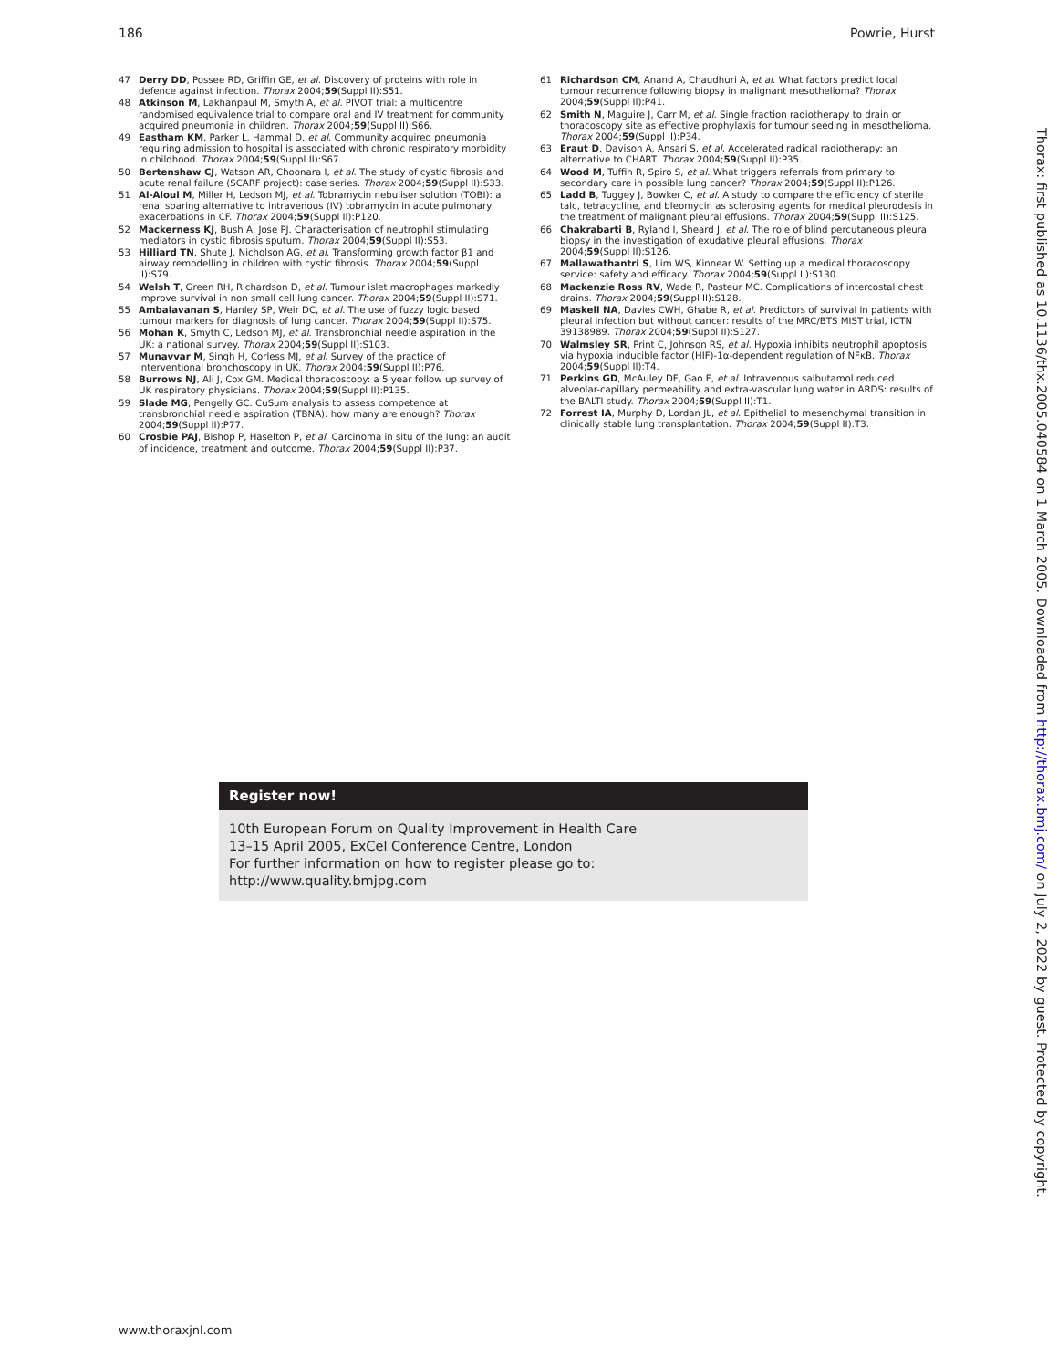186 Powrie, Hurst
47 Derry DD, Possee RD, Griffin GE, et al. Discovery of proteins with role in defence against infection. Thorax 2004;59(Suppl II):S51.
48 Atkinson M, Lakhanpaul M, Smyth A, et al. PIVOT trial: a multicentre randomised equivalence trial to compare oral and IV treatment for community acquired pneumonia in children. Thorax 2004;59(Suppl II):S66.
49 Eastham KM, Parker L, Hammal D, et al. Community acquired pneumonia requiring admission to hospital is associated with chronic respiratory morbidity in childhood. Thorax 2004;59(Suppl II):S67.
50 Bertenshaw CJ, Watson AR, Choonara I, et al. The study of cystic fibrosis and acute renal failure (SCARF project): case series. Thorax 2004;59(Suppl II):S33.
51 Al-Aloul M, Miller H, Ledson MJ, et al. Tobramycin nebuliser solution (TOBI): a renal sparing alternative to intravenous (IV) tobramycin in acute pulmonary exacerbations in CF. Thorax 2004;59(Suppl II):P120.
52 Mackerness KJ, Bush A, Jose PJ. Characterisation of neutrophil stimulating mediators in cystic fibrosis sputum. Thorax 2004;59(Suppl II):S53.
53 Hilliard TN, Shute J, Nicholson AG, et al. Transforming growth factor β1 and airway remodelling in children with cystic fibrosis. Thorax 2004;59(Suppl II):S79.
54 Welsh T, Green RH, Richardson D, et al. Tumour islet macrophages markedly improve survival in non small cell lung cancer. Thorax 2004;59(Suppl II):S71.
55 Ambalavanan S, Hanley SP, Weir DC, et al. The use of fuzzy logic based tumour markers for diagnosis of lung cancer. Thorax 2004;59(Suppl II):S75.
56 Mohan K, Smyth C, Ledson MJ, et al. Transbronchial needle aspiration in the UK: a national survey. Thorax 2004;59(Suppl II):S103.
57 Munavvar M, Singh H, Corless MJ, et al. Survey of the practice of interventional bronchoscopy in UK. Thorax 2004;59(Suppl II):P76.
58 Burrows NJ, Ali J, Cox GM. Medical thoracoscopy: a 5 year follow up survey of UK respiratory physicians. Thorax 2004;59(Suppl II):P135.
59 Slade MG, Pengelly GC. CuSum analysis to assess competence at transbronchial needle aspiration (TBNA): how many are enough? Thorax 2004;59(Suppl II):P77.
60 Crosbie PAJ, Bishop P, Haselton P, et al. Carcinoma in situ of the lung: an audit of incidence, treatment and outcome. Thorax 2004;59(Suppl II):P37.
61 Richardson CM, Anand A, Chaudhuri A, et al. What factors predict local tumour recurrence following biopsy in malignant mesothelioma? Thorax 2004;59(Suppl II):P41.
62 Smith N, Maguire J, Carr M, et al. Single fraction radiotherapy to drain or thoracoscopy site as effective prophylaxis for tumour seeding in mesothelioma. Thorax 2004;59(Suppl II):P34.
63 Eraut D, Davison A, Ansari S, et al. Accelerated radical radiotherapy: an alternative to CHART. Thorax 2004;59(Suppl II):P35.
64 Wood M, Tuffin R, Spiro S, et al. What triggers referrals from primary to secondary care in possible lung cancer? Thorax 2004;59(Suppl II):P126.
65 Ladd B, Tuggey J, Bowker C, et al. A study to compare the efficiency of sterile talc, tetracycline, and bleomycin as sclerosing agents for medical pleurodesis in the treatment of malignant pleural effusions. Thorax 2004;59(Suppl II):S125.
66 Chakrabarti B, Ryland I, Sheard J, et al. The role of blind percutaneous pleural biopsy in the investigation of exudative pleural effusions. Thorax 2004;59(Suppl II):S126.
67 Mallawathantri S, Lim WS, Kinnear W. Setting up a medical thoracoscopy service: safety and efficacy. Thorax 2004;59(Suppl II):S130.
68 Mackenzie Ross RV, Wade R, Pasteur MC. Complications of intercostal chest drains. Thorax 2004;59(Suppl II):S128.
69 Maskell NA, Davies CWH, Ghabe R, et al. Predictors of survival in patients with pleural infection but without cancer: results of the MRC/BTS MIST trial, ICTN 39138989. Thorax 2004;59(Suppl II):S127.
70 Walmsley SR, Print C, Johnson RS, et al. Hypoxia inhibits neutrophil apoptosis via hypoxia inducible factor (HIF)-1α-dependent regulation of NFκB. Thorax 2004;59(Suppl II):T4.
71 Perkins GD, McAuley DF, Gao F, et al. Intravenous salbutamol reduced alveolar-capillary permeability and extra-vascular lung water in ARDS: results of the BALTI study. Thorax 2004;59(Suppl II):T1.
72 Forrest IA, Murphy D, Lordan JL, et al. Epithelial to mesenchymal transition in clinically stable lung transplantation. Thorax 2004;59(Suppl II):T3.
Register now!
10th European Forum on Quality Improvement in Health Care
13–15 April 2005, ExCel Conference Centre, London
For further information on how to register please go to:
http://www.quality.bmjpg.com
www.thoraxjnl.com
Thorax: first published as 10.1136/thx.2005.040584 on 1 March 2005. Downloaded from http://thorax.bmj.com/ on July 2, 2022 by guest. Protected by copyright.